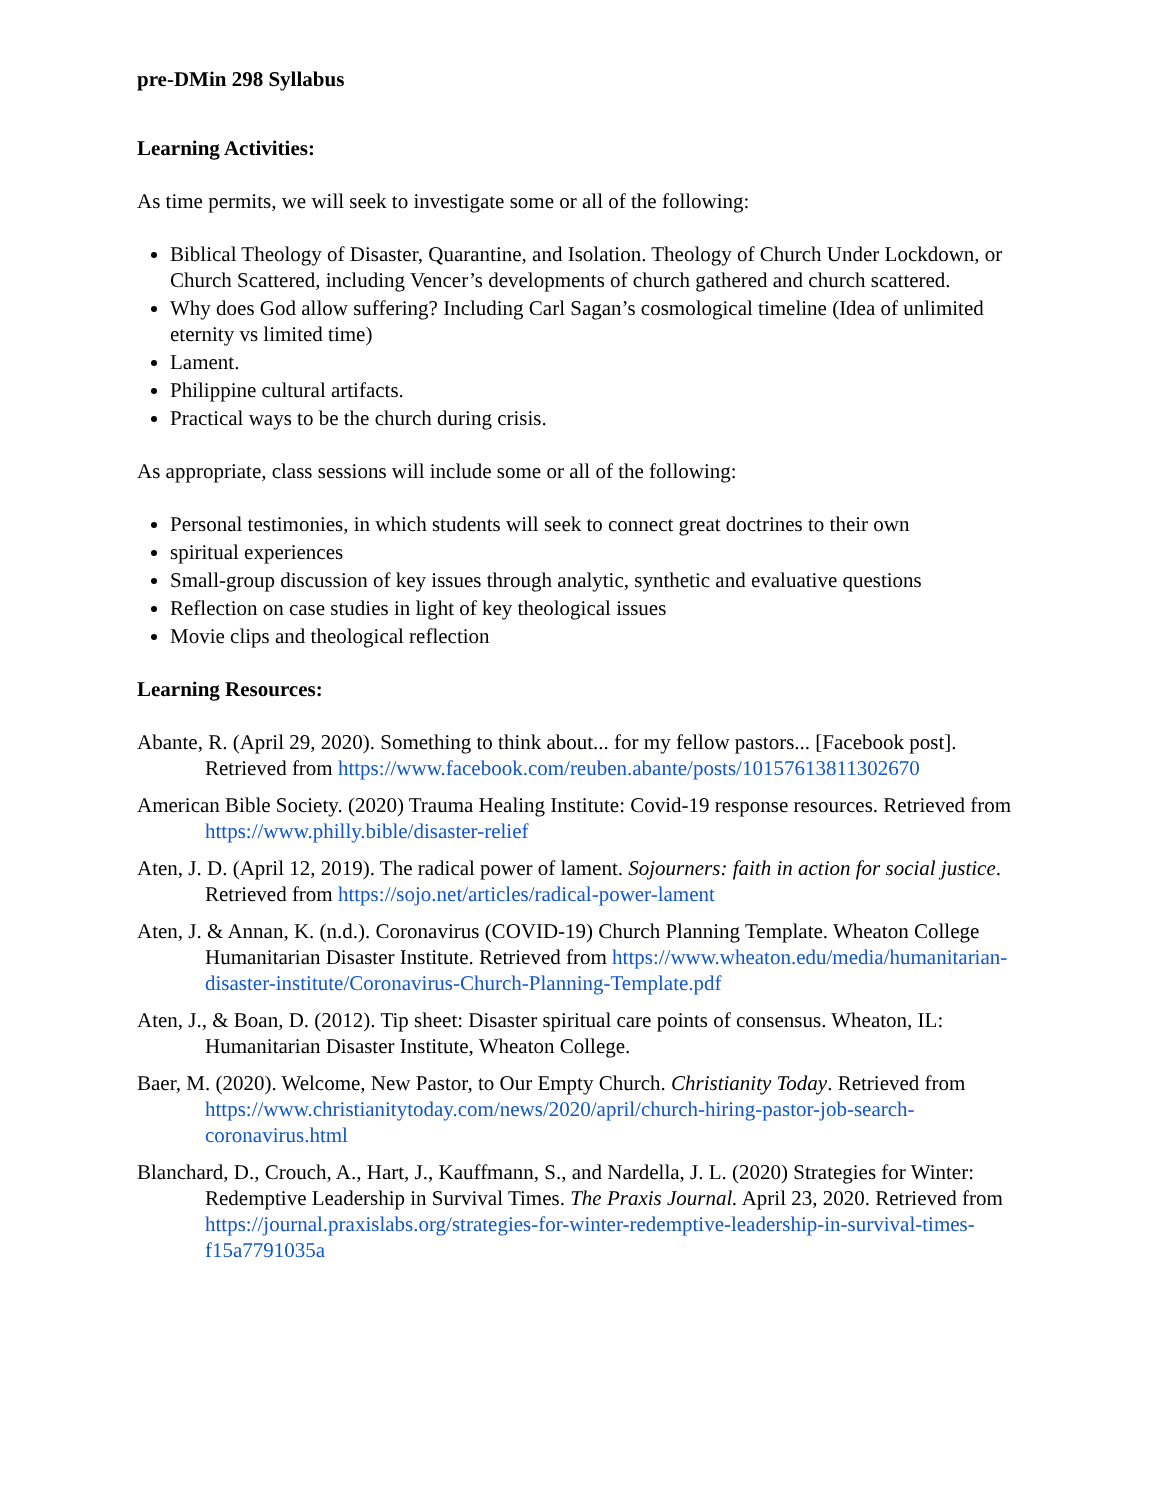pre-DMin 298 Syllabus
Learning Activities:
As time permits, we will seek to investigate some or all of the following:
Biblical Theology of Disaster, Quarantine, and Isolation. Theology of Church Under Lockdown, or Church Scattered, including Vencer’s developments of church gathered and church scattered.
Why does God allow suffering? Including Carl Sagan’s cosmological timeline (Idea of unlimited eternity vs limited time)
Lament.
Philippine cultural artifacts.
Practical ways to be the church during crisis.
As appropriate, class sessions will include some or all of the following:
Personal testimonies, in which students will seek to connect great doctrines to their own
spiritual experiences
Small-group discussion of key issues through analytic, synthetic and evaluative questions
Reflection on case studies in light of key theological issues
Movie clips and theological reflection
Learning Resources:
Abante, R. (April 29, 2020). Something to think about... for my fellow pastors... [Facebook post]. Retrieved from https://www.facebook.com/reuben.abante/posts/10157613811302670
American Bible Society. (2020) Trauma Healing Institute: Covid-19 response resources. Retrieved from https://www.philly.bible/disaster-relief
Aten, J. D. (April 12, 2019). The radical power of lament. Sojourners: faith in action for social justice. Retrieved from https://sojo.net/articles/radical-power-lament
Aten, J. & Annan, K. (n.d.). Coronavirus (COVID-19) Church Planning Template. Wheaton College Humanitarian Disaster Institute. Retrieved from https://www.wheaton.edu/media/humanitarian-disaster-institute/Coronavirus-Church-Planning-Template.pdf
Aten, J., & Boan, D. (2012). Tip sheet: Disaster spiritual care points of consensus. Wheaton, IL: Humanitarian Disaster Institute, Wheaton College.
Baer, M. (2020). Welcome, New Pastor, to Our Empty Church. Christianity Today. Retrieved from https://www.christianitytoday.com/news/2020/april/church-hiring-pastor-job-search-coronavirus.html
Blanchard, D., Crouch, A., Hart, J., Kauffmann, S., and Nardella, J. L. (2020) Strategies for Winter: Redemptive Leadership in Survival Times. The Praxis Journal. April 23, 2020. Retrieved from https://journal.praxislabs.org/strategies-for-winter-redemptive-leadership-in-survival-times-f15a7791035a